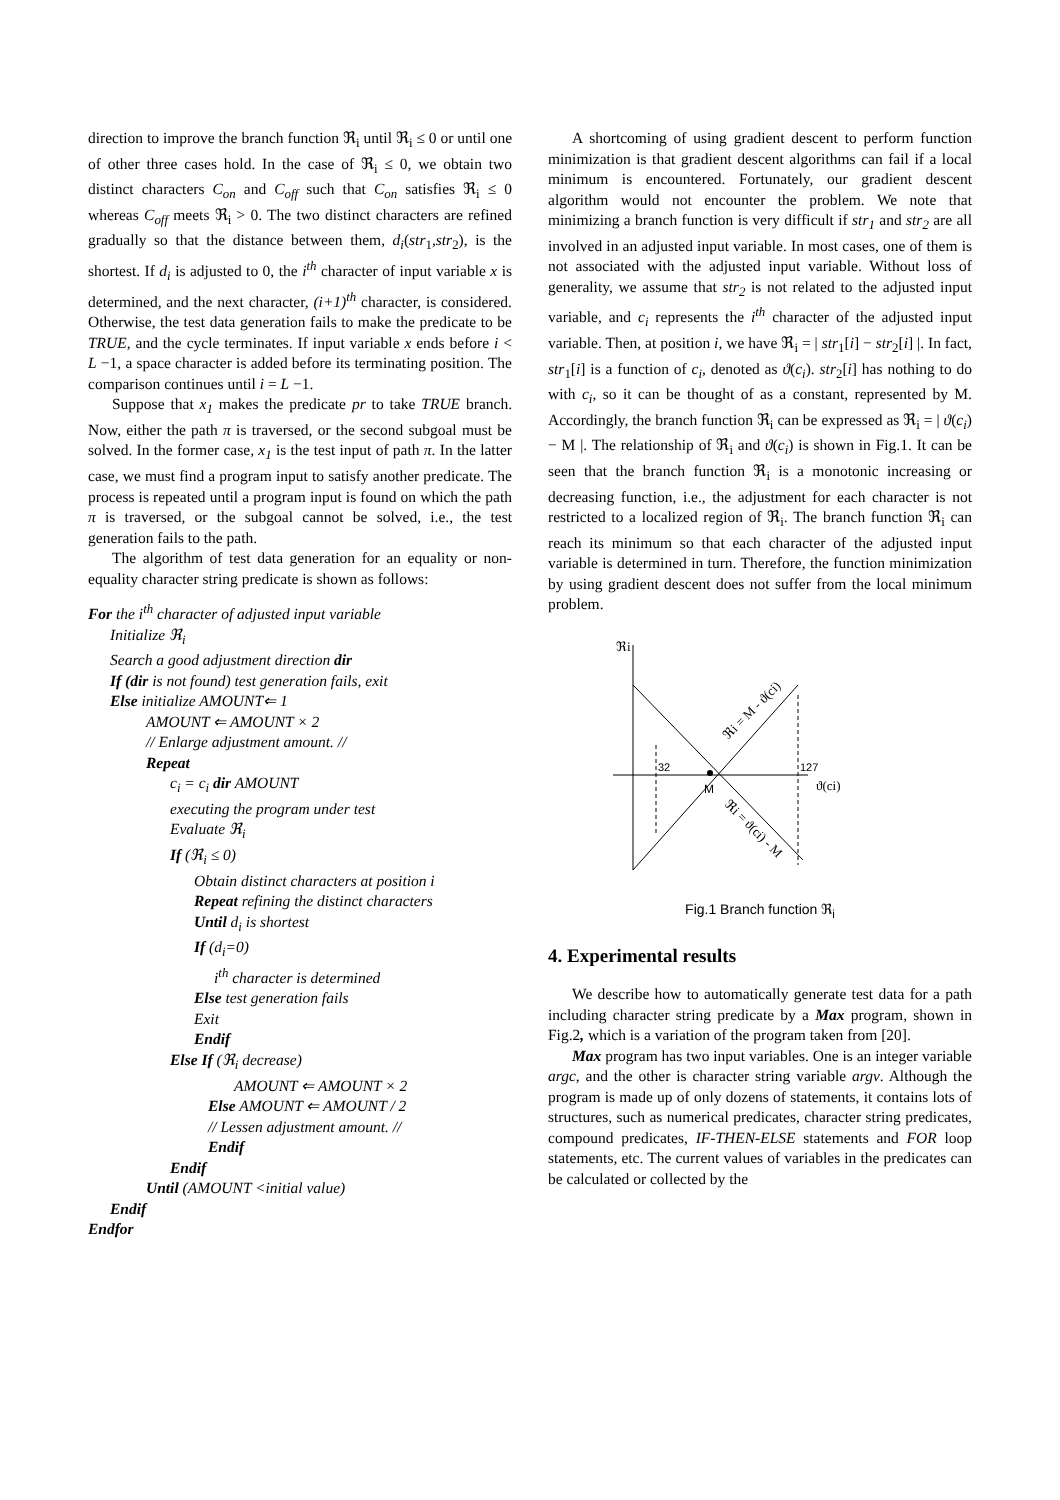direction to improve the branch function ℜ<sub>i</sub> until ℜ<sub>i</sub> ≤ 0 or until one of other three cases hold. In the case of ℜ<sub>i</sub> ≤ 0, we obtain two distinct characters C<sub>on</sub> and C<sub>off</sub> such that C<sub>on</sub> satisfies ℜ<sub>i</sub> ≤ 0 whereas C<sub>off</sub> meets ℜ<sub>i</sub> > 0. The two distinct characters are refined gradually so that the distance between them, d<sub>i</sub>(str<sub>1</sub>,str<sub>2</sub>), is the shortest. If d<sub>i</sub> is adjusted to 0, the i<sup>th</sup> character of input variable x is determined, and the next character, (i+1)<sup>th</sup> character, is considered. Otherwise, the test data generation fails to make the predicate to be TRUE, and the cycle terminates. If input variable x ends before i < L −1, a space character is added before its terminating position. The comparison continues until i = L −1.
Suppose that x<sub>1</sub> makes the predicate pr to take TRUE branch. Now, either the path π is traversed, or the second subgoal must be solved. In the former case, x<sub>1</sub> is the test input of path π. In the latter case, we must find a program input to satisfy another predicate. The process is repeated until a program input is found on which the path π is traversed, or the subgoal cannot be solved, i.e., the test generation fails to the path.
The algorithm of test data generation for an equality or non-equality character string predicate is shown as follows:
For the i<sup>th</sup> character of adjusted input variable
Initialize ℜ<sub>i</sub>
Search a good adjustment direction dir
If (dir is not found) test generation fails, exit
Else initialize AMOUNT⇐ 1
AMOUNT ⇐ AMOUNT × 2
// Enlarge adjustment amount. //
Repeat
c<sub>i</sub> = c<sub>i</sub> dir AMOUNT
executing the program under test
Evaluate ℜ<sub>i</sub>
If (ℜ<sub>i</sub> ≤ 0)
Obtain distinct characters at position i
Repeat refining the distinct characters
Until d<sub>i</sub> is shortest
If (d<sub>i</sub>=0)
i<sup>th</sup> character is determined
Else test generation fails
Exit
Endif
Else If (ℜ<sub>i</sub> decrease)
AMOUNT ⇐ AMOUNT × 2
Else AMOUNT ⇐ AMOUNT / 2
// Lessen adjustment amount. //
Endif
Endif
Until (AMOUNT <initial value)
Endif
Endfor
A shortcoming of using gradient descent to perform function minimization is that gradient descent algorithms can fail if a local minimum is encountered. Fortunately, our gradient descent algorithm would not encounter the problem. We note that minimizing a branch function is very difficult if str<sub>1</sub> and str<sub>2</sub> are all involved in an adjusted input variable. In most cases, one of them is not associated with the adjusted input variable. Without loss of generality, we assume that str<sub>2</sub> is not related to the adjusted input variable, and c<sub>i</sub> represents the i<sup>th</sup> character of the adjusted input variable. Then, at position i, we have ℜ<sub>i</sub> = | str<sub>1</sub>[i] − str<sub>2</sub>[i] |. In fact, str<sub>1</sub>[i] is a function of c<sub>i</sub>, denoted as ϑ(c<sub>i</sub>). str<sub>2</sub>[i] has nothing to do with c<sub>i</sub>, so it can be thought of as a constant, represented by M. Accordingly, the branch function ℜ<sub>i</sub> can be expressed as ℜ<sub>i</sub> = | ϑ(c<sub>i</sub>) − M |. The relationship of ℜ<sub>i</sub> and ϑ(c<sub>i</sub>) is shown in Fig.1. It can be seen that the branch function ℜ<sub>i</sub> is a monotonic increasing or decreasing function, i.e., the adjustment for each character is not restricted to a localized region of ℜ<sub>i</sub>. The branch function ℜ<sub>i</sub> can reach its minimum so that each character of the adjusted input variable is determined in turn. Therefore, the function minimization by using gradient descent does not suffer from the local minimum problem.
ℜi
32
127
M
ϑ(ci)
ℜi = M - ϑ(ci)
ℜi = ϑ(ci) - M
Fig.1 Branch function ℜ<sub>i</sub>
4. Experimental results
We describe how to automatically generate test data for a path including character string predicate by a Max program, shown in Fig.2, which is a variation of the program taken from [20].
Max program has two input variables. One is an integer variable argc, and the other is character string variable argv. Although the program is made up of only dozens of statements, it contains lots of structures, such as numerical predicates, character string predicates, compound predicates, IF-THEN-ELSE statements and FOR loop statements, etc. The current values of variables in the predicates can be calculated or collected by the